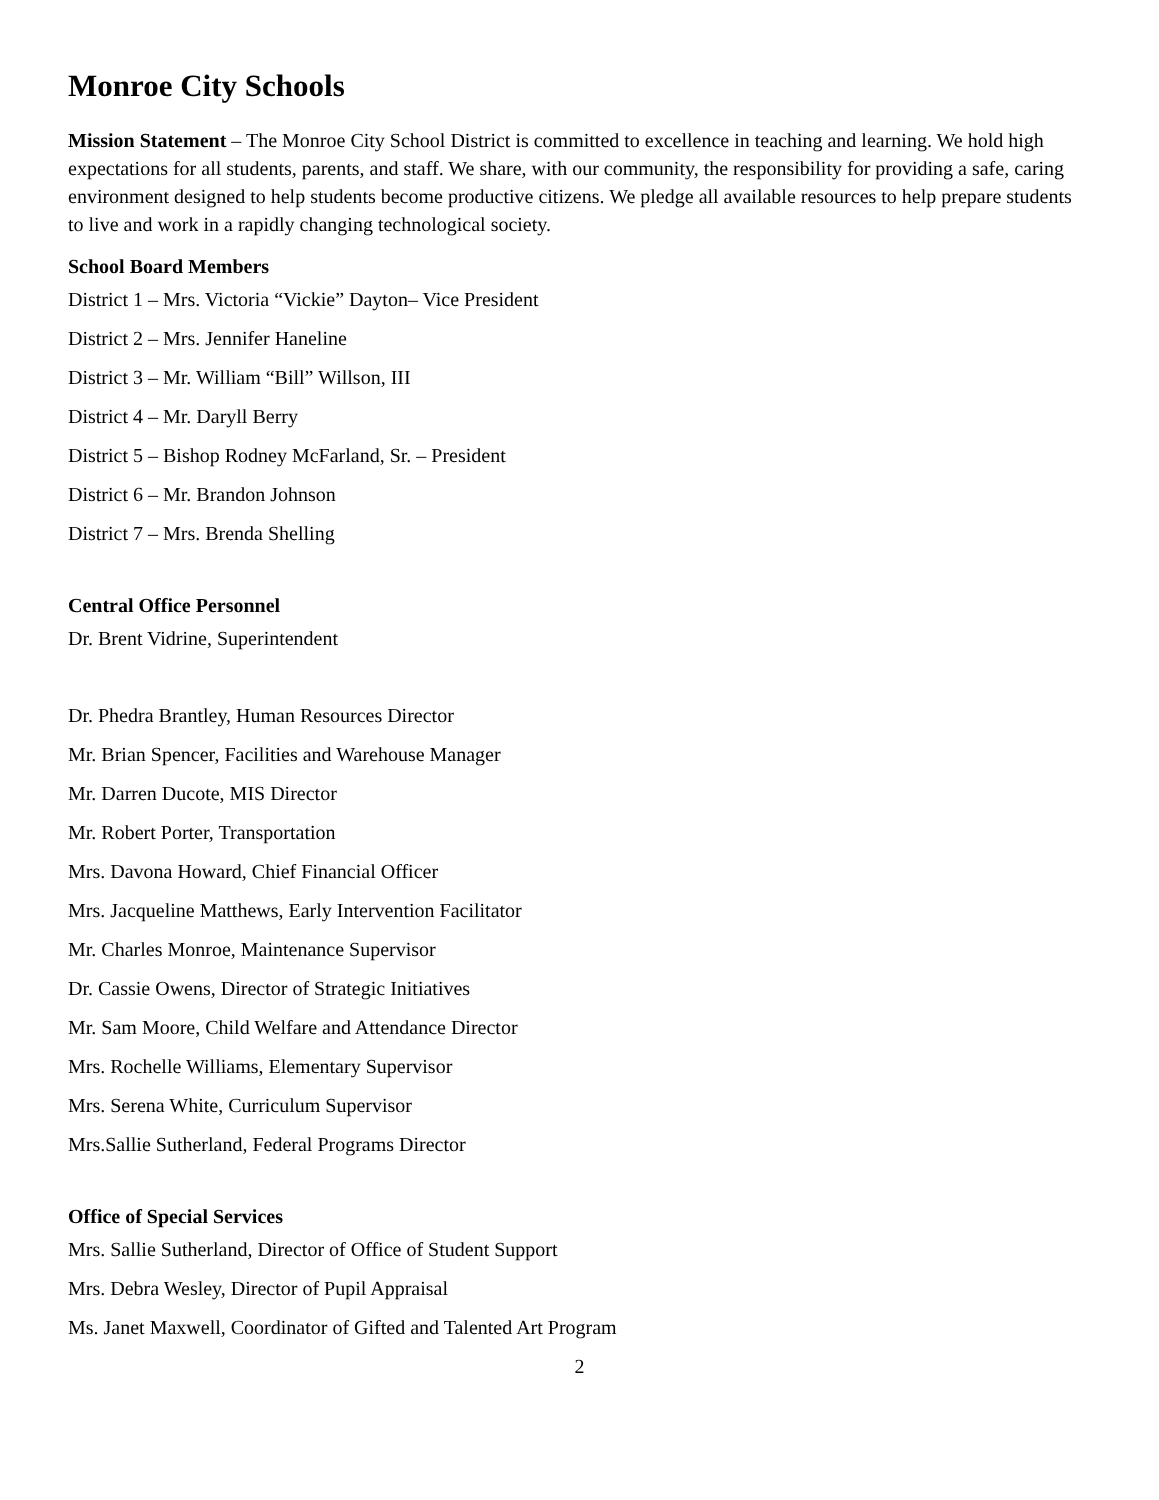Monroe City Schools
Mission Statement – The Monroe City School District is committed to excellence in teaching and learning. We hold high expectations for all students, parents, and staff. We share, with our community, the responsibility for providing a safe, caring environment designed to help students become productive citizens. We pledge all available resources to help prepare students to live and work in a rapidly changing technological society.
School Board Members
District 1 – Mrs. Victoria “Vickie” Dayton– Vice President
District 2 – Mrs. Jennifer Haneline
District 3 – Mr. William “Bill” Willson, III
District 4 – Mr. Daryll Berry
District 5 – Bishop Rodney McFarland, Sr. – President
District 6 – Mr. Brandon Johnson
District 7 – Mrs. Brenda Shelling
Central Office Personnel
Dr. Brent Vidrine, Superintendent
Dr. Phedra Brantley, Human Resources Director
Mr. Brian Spencer, Facilities and Warehouse Manager
Mr. Darren Ducote, MIS Director
Mr. Robert Porter, Transportation
Mrs. Davona Howard, Chief Financial Officer
Mrs. Jacqueline Matthews, Early Intervention Facilitator
Mr. Charles Monroe, Maintenance Supervisor
Dr. Cassie Owens, Director of Strategic Initiatives
Mr. Sam Moore, Child Welfare and Attendance Director
Mrs. Rochelle Williams, Elementary Supervisor
Mrs. Serena White, Curriculum Supervisor
Mrs.Sallie Sutherland, Federal Programs Director
Office of Special Services
Mrs. Sallie Sutherland, Director of Office of Student Support
Mrs. Debra Wesley, Director of Pupil Appraisal
Ms. Janet Maxwell, Coordinator of Gifted and Talented Art Program
2